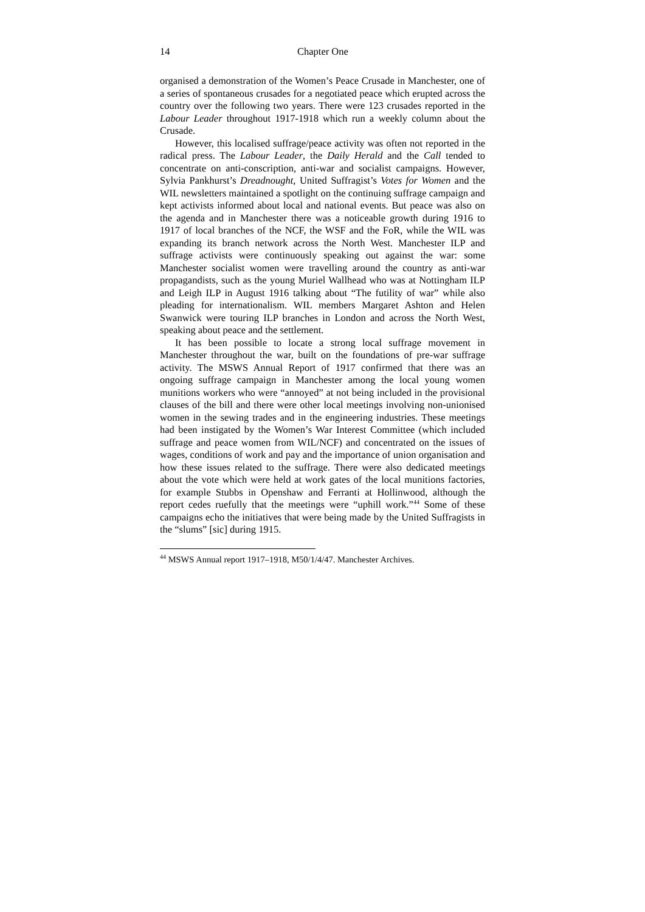14 Chapter One
organised a demonstration of the Women’s Peace Crusade in Manchester, one of a series of spontaneous crusades for a negotiated peace which erupted across the country over the following two years. There were 123 crusades reported in the Labour Leader throughout 1917-1918 which run a weekly column about the Crusade.
However, this localised suffrage/peace activity was often not reported in the radical press. The Labour Leader, the Daily Herald and the Call tended to concentrate on anti-conscription, anti-war and socialist campaigns. However, Sylvia Pankhurst’s Dreadnought, United Suffragist’s Votes for Women and the WIL newsletters maintained a spotlight on the continuing suffrage campaign and kept activists informed about local and national events. But peace was also on the agenda and in Manchester there was a noticeable growth during 1916 to 1917 of local branches of the NCF, the WSF and the FoR, while the WIL was expanding its branch network across the North West. Manchester ILP and suffrage activists were continuously speaking out against the war: some Manchester socialist women were travelling around the country as anti-war propagandists, such as the young Muriel Wallhead who was at Nottingham ILP and Leigh ILP in August 1916 talking about “The futility of war” while also pleading for internationalism. WIL members Margaret Ashton and Helen Swanwick were touring ILP branches in London and across the North West, speaking about peace and the settlement.
It has been possible to locate a strong local suffrage movement in Manchester throughout the war, built on the foundations of pre-war suffrage activity. The MSWS Annual Report of 1917 confirmed that there was an ongoing suffrage campaign in Manchester among the local young women munitions workers who were “annoyed” at not being included in the provisional clauses of the bill and there were other local meetings involving non-unionised women in the sewing trades and in the engineering industries. These meetings had been instigated by the Women’s War Interest Committee (which included suffrage and peace women from WIL/NCF) and concentrated on the issues of wages, conditions of work and pay and the importance of union organisation and how these issues related to the suffrage. There were also dedicated meetings about the vote which were held at work gates of the local munitions factories, for example Stubbs in Openshaw and Ferranti at Hollinwood, although the report cedes ruefully that the meetings were “uphill work.”<sup>44</sup> Some of these campaigns echo the initiatives that were being made by the United Suffragists in the “slums” [sic] during 1915.
<sup>44</sup> MSWS Annual report 1917–1918, M50/1/4/47. Manchester Archives.